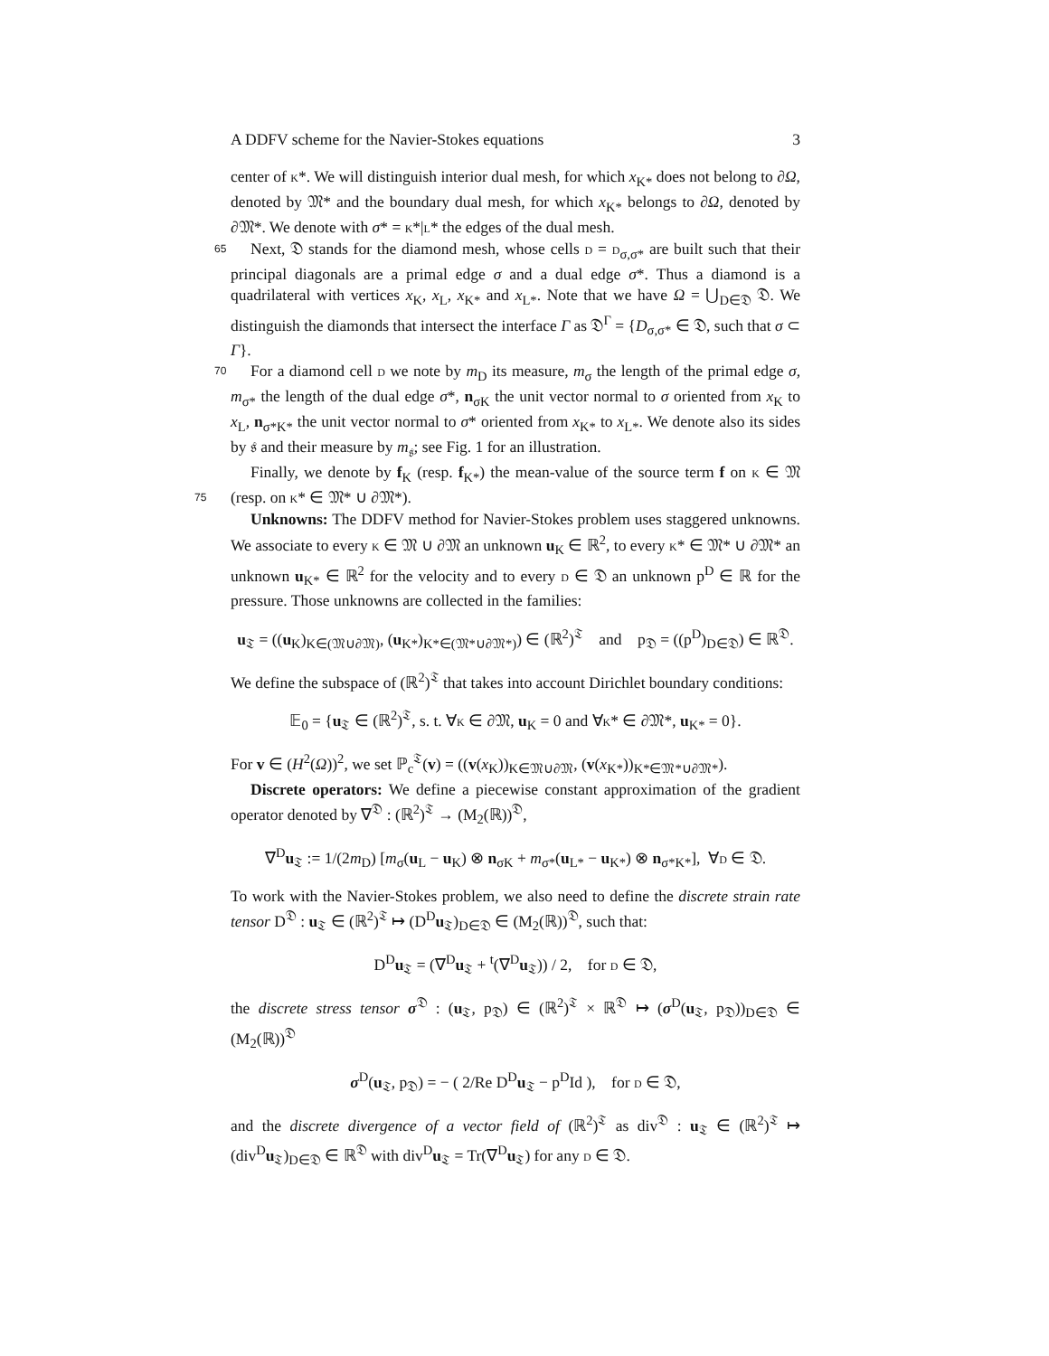A DDFV scheme for the Navier-Stokes equations 3
center of K*. We will distinguish interior dual mesh, for which x<sub>K*</sub> does not belong to ∂Ω, denoted by 𝔐* and the boundary dual mesh, for which x<sub>K*</sub> belongs to ∂Ω, denoted by ∂𝔐*. We denote with σ* = K*|L* the edges of the dual mesh.
65 Next, 𝔇 stands for the diamond mesh, whose cells D = D<sub>σ,σ*</sub> are built such that their principal diagonals are a primal edge σ and a dual edge σ*. Thus a diamond is a quadrilateral with vertices x<sub>K</sub>, x<sub>L</sub>, x<sub>K*</sub> and x<sub>L*</sub>. Note that we have Ω = ⋃<sub>D∈𝔇</sub> 𝔇. We distinguish the diamonds that intersect the interface Γ as 𝔇<sup>Γ</sup> = {D<sub>σ,σ*</sub> ∈ 𝔇, such that σ ⊂ Γ}.
70 For a diamond cell D we note by m<sub>D</sub> its measure, m<sub>σ</sub> the length of the primal edge σ, m<sub>σ*</sub> the length of the dual edge σ*, n<sub>σK</sub> the unit vector normal to σ oriented from x<sub>K</sub> to x<sub>L</sub>, n<sub>σ*K*</sub> the unit vector normal to σ* oriented from x<sub>K*</sub> to x<sub>L*</sub>. We denote also its sides by 𝔰 and their measure by m<sub>𝔰</sub>; see Fig. 1 for an illustration.
Finally, we denote by f<sub>K</sub> (resp. f<sub>K*</sub>) the mean-value of the source term f on K ∈ 𝔐 75 (resp. on K* ∈ 𝔐* ∪ ∂𝔐*).
Unknowns: The DDFV method for Navier-Stokes problem uses staggered unknowns. We associate to every K ∈ 𝔐 ∪ ∂𝔐 an unknown u<sub>K</sub> ∈ ℝ<sup>2</sup>, to every K* ∈ 𝔐* ∪ ∂𝔐* an unknown u<sub>K*</sub> ∈ ℝ<sup>2</sup> for the velocity and to every D ∈ 𝔇 an unknown p<sup>D</sup> ∈ ℝ for the pressure. Those unknowns are collected in the families:
u<sub>𝔗</sub> = ((u<sub>K</sub>)<sub>K∈(𝔐∪∂𝔐)</sub>, (u<sub>K*</sub>)<sub>K*∈(𝔐*∪∂𝔐*)</sub>) ∈ (ℝ<sup>2</sup>)<sup>𝔗</sup> and p<sub>𝔇</sub> = ((p<sup>D</sup>)<sub>D∈𝔇</sub>) ∈ ℝ<sup>𝔇</sup>.
We define the subspace of (ℝ<sup>2</sup>)<sup>𝔗</sup> that takes into account Dirichlet boundary conditions:
𝔼<sub>0</sub> = {u<sub>𝔗</sub> ∈ (ℝ<sup>2</sup>)<sup>𝔗</sup>, s. t. ∀K ∈ ∂𝔐, u<sub>K</sub> = 0 and ∀K* ∈ ∂𝔐*, u<sub>K*</sub> = 0}.
For v ∈ (H<sup>2</sup>(Ω))<sup>2</sup>, we set ℙ<sub>c</sub><sup>𝔗</sup>(v) = ((v(x<sub>K</sub>))<sub>K∈𝔐∪∂𝔐</sub>, (v(x<sub>K*</sub>))<sub>K*∈𝔐*∪∂𝔐*</sub>).
Discrete operators: We define a piecewise constant approximation of the gradient operator denoted by ∇<sup>𝔇</sup> : (ℝ<sup>2</sup>)<sup>𝔗</sup> → (M<sub>2</sub>(ℝ))<sup>𝔇</sup>,
∇<sup>D</sup>u<sub>𝔗</sub> := 1/(2m<sub>D</sub>) [m<sub>σ</sub>(u<sub>L</sub> − u<sub>K</sub>) ⊗ n<sub>σK</sub> + m<sub>σ*</sub>(u<sub>L*</sub> − u<sub>K*</sub>) ⊗ n<sub>σ*K*</sub>], ∀D ∈ 𝔇.
To work with the Navier-Stokes problem, we also need to define the discrete strain rate tensor D<sup>𝔇</sup> : u<sub>𝔗</sub> ∈ (ℝ<sup>2</sup>)<sup>𝔗</sup> ↦ (D<sup>D</sup>u<sub>𝔗</sub>)<sub>D∈𝔇</sub> ∈ (M<sub>2</sub>(ℝ))<sup>𝔇</sup>, such that:
D<sup>D</sup>u<sub>𝔗</sub> = (∇<sup>D</sup>u<sub>𝔗</sub> + <sup>t</sup>(∇<sup>D</sup>u<sub>𝔗</sub>)) / 2, for D ∈ 𝔇,
the discrete stress tensor σ<sup>𝔇</sup> : (u<sub>𝔗</sub>, p<sub>𝔇</sub>) ∈ (ℝ<sup>2</sup>)<sup>𝔗</sup> × ℝ<sup>𝔇</sup> ↦ (σ<sup>D</sup>(u<sub>𝔗</sub>, p<sub>𝔇</sub>))<sub>D∈𝔇</sub> ∈ (M<sub>2</sub>(ℝ))<sup>𝔇</sup>
σ<sup>D</sup>(u<sub>𝔗</sub>, p<sub>𝔇</sub>) = − ( 2/Re D<sup>D</sup>u<sub>𝔗</sub> − p<sup>D</sup>Id ), for D ∈ 𝔇,
and the discrete divergence of a vector field of (ℝ<sup>2</sup>)<sup>𝔗</sup> as div<sup>𝔇</sup> : u<sub>𝔗</sub> ∈ (ℝ<sup>2</sup>)<sup>𝔗</sup> ↦ (div<sup>D</sup>u<sub>𝔗</sub>)<sub>D∈𝔇</sub> ∈ ℝ<sup>𝔇</sup> with div<sup>D</sup>u<sub>𝔗</sub> = Tr(∇<sup>D</sup>u<sub>𝔗</sub>) for any D ∈ 𝔇.